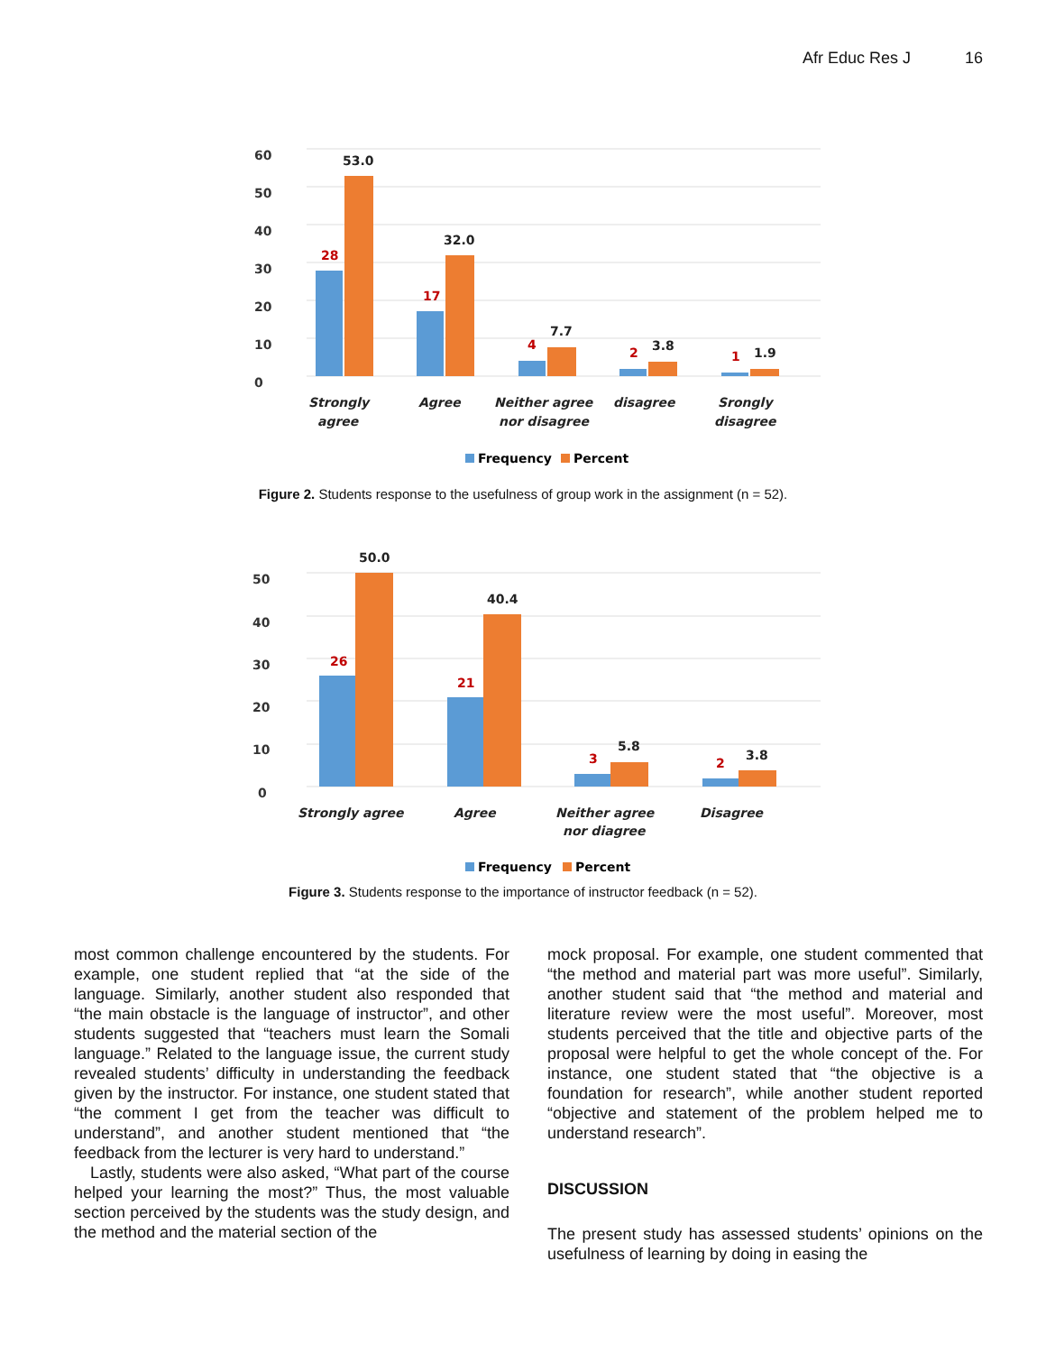Afr Educ Res J 16
0
10
20
30
40
50
60
28
17
4
2
1
53.0
32.0
7.7
3.8
1.9
Strongly
agree
Agree
Neither agree
nor disagree
disagree
Srongly
disagree
Frequency
Percent
Figure 2. Students response to the usefulness of group work in the assignment (n = 52).
0
10
20
30
40
50
26
21
3
2
50.0
40.4
5.8
3.8
Strongly agree
Agree
Neither agree
nor diagree
Disagree
Frequency
Percent
Figure 3. Students response to the importance of instructor feedback (n = 52).
most common challenge encountered by the students. For example, one student replied that “at the side of the language. Similarly, another student also responded that “the main obstacle is the language of instructor”, and other students suggested that “teachers must learn the Somali language.” Related to the language issue, the current study revealed students’ difficulty in understanding the feedback given by the instructor. For instance, one student stated that “the comment I get from the teacher was difficult to understand”, and another student mentioned that “the feedback from the lecturer is very hard to understand.”
Lastly, students were also asked, “What part of the course helped your learning the most?” Thus, the most valuable section perceived by the students was the study design, and the method and the material section of the
mock proposal. For example, one student commented that “the method and material part was more useful”. Similarly, another student said that “the method and material and literature review were the most useful”. Moreover, most students perceived that the title and objective parts of the proposal were helpful to get the whole concept of the. For instance, one student stated that “the objective is a foundation for research”, while another student reported “objective and statement of the problem helped me to understand research”.
DISCUSSION
The present study has assessed students’ opinions on the usefulness of learning by doing in easing the